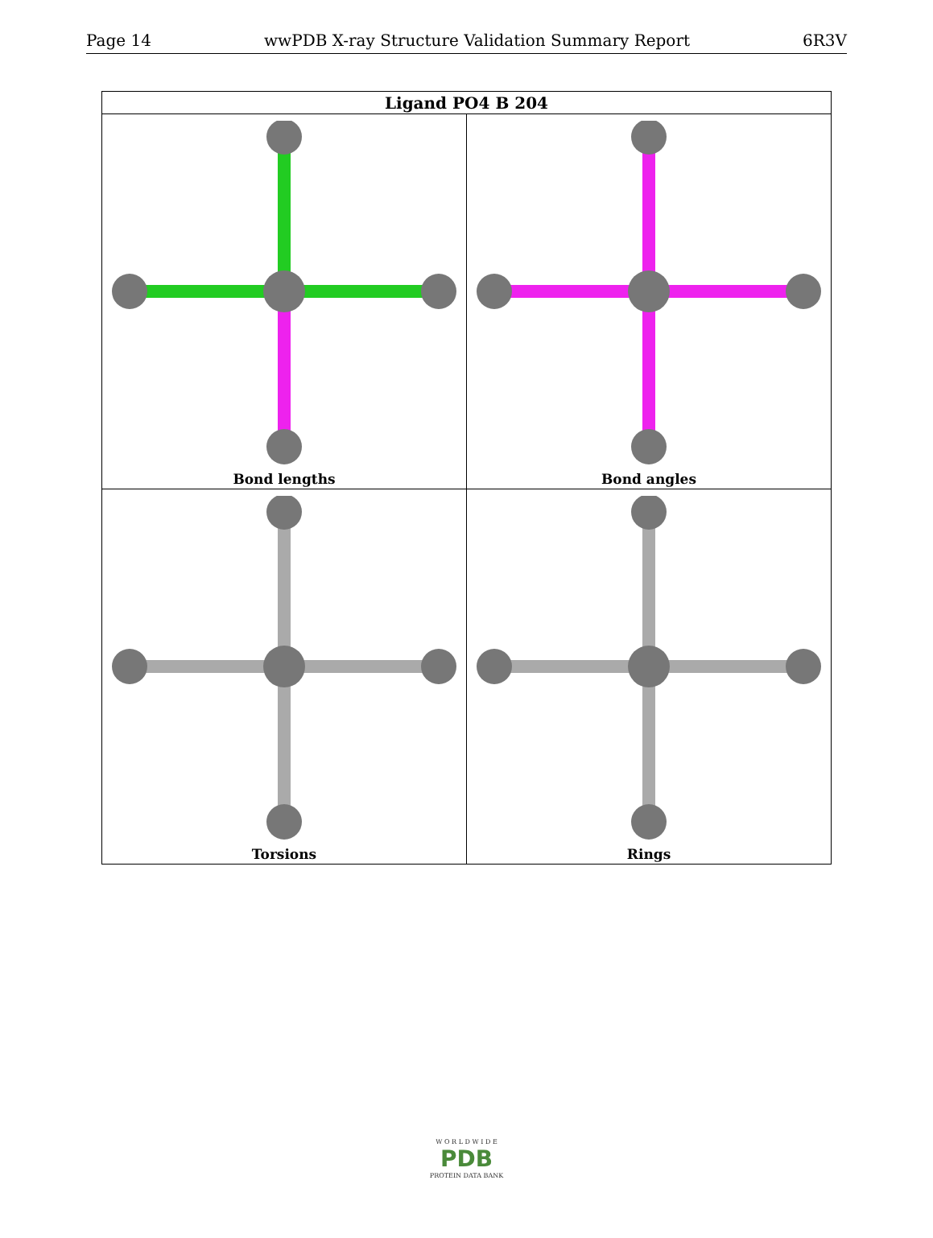Page 14 wwPDB X-ray Structure Validation Summary Report 6R3V
| Ligand PO4 B 204 | |
| --- | --- |
| Bond lengths | Bond angles |
| Torsions | Rings |
W O R L D W I D E
PDB
PROTEIN DATA BANK